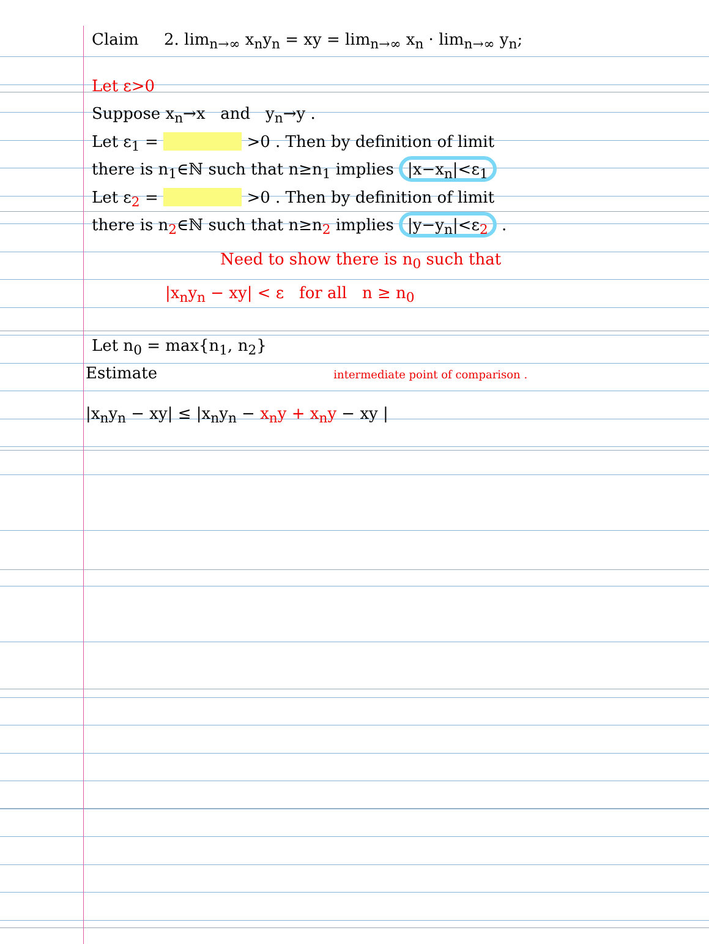Claim 2. lim<sub>n→∞</sub> x<sub>n</sub>y<sub>n</sub> = xy = lim<sub>n→∞</sub> x<sub>n</sub> · lim<sub>n→∞</sub> y<sub>n</sub>;
Let ε>0
Suppose x<sub>n</sub>→x and y<sub>n</sub>→y .
Let ε<sub>1</sub> = >0 . Then by definition of limit
there is n<sub>1</sub>∈ℕ such that n≥n<sub>1</sub> implies |x−x<sub>n</sub>|<ε<sub>1</sub>
Let ε<sub>2</sub> = >0 . Then by definition of limit
there is n<sub>2</sub>∈ℕ such that n≥n<sub>2</sub> implies |y−y<sub>n</sub>|<ε<sub>2</sub> .
Need to show there is n<sub>0</sub> such that
|x<sub>n</sub>y<sub>n</sub> − xy| < ε for all n ≥ n<sub>0</sub>
Let n<sub>0</sub> = max{n<sub>1</sub>, n<sub>2</sub>}
Estimate intermediate point of comparison .
|x<sub>n</sub>y<sub>n</sub> − xy| ≤ |x<sub>n</sub>y<sub>n</sub> − x<sub>n</sub>y + x<sub>n</sub>y − xy |